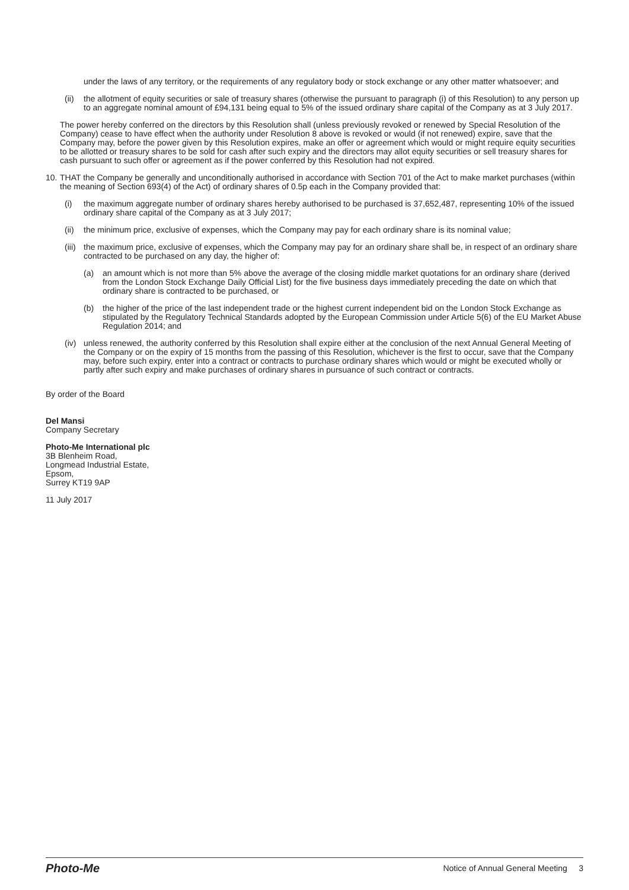under the laws of any territory, or the requirements of any regulatory body or stock exchange or any other matter whatsoever; and
(ii) the allotment of equity securities or sale of treasury shares (otherwise the pursuant to paragraph (i) of this Resolution) to any person up to an aggregate nominal amount of £94,131 being equal to 5% of the issued ordinary share capital of the Company as at 3 July 2017.
The power hereby conferred on the directors by this Resolution shall (unless previously revoked or renewed by Special Resolution of the Company) cease to have effect when the authority under Resolution 8 above is revoked or would (if not renewed) expire, save that the Company may, before the power given by this Resolution expires, make an offer or agreement which would or might require equity securities to be allotted or treasury shares to be sold for cash after such expiry and the directors may allot equity securities or sell treasury shares for cash pursuant to such offer or agreement as if the power conferred by this Resolution had not expired.
10. THAT the Company be generally and unconditionally authorised in accordance with Section 701 of the Act to make market purchases (within the meaning of Section 693(4) of the Act) of ordinary shares of 0.5p each in the Company provided that:
(i) the maximum aggregate number of ordinary shares hereby authorised to be purchased is 37,652,487, representing 10% of the issued ordinary share capital of the Company as at 3 July 2017;
(ii) the minimum price, exclusive of expenses, which the Company may pay for each ordinary share is its nominal value;
(iii) the maximum price, exclusive of expenses, which the Company may pay for an ordinary share shall be, in respect of an ordinary share contracted to be purchased on any day, the higher of:
(a) an amount which is not more than 5% above the average of the closing middle market quotations for an ordinary share (derived from the London Stock Exchange Daily Official List) for the five business days immediately preceding the date on which that ordinary share is contracted to be purchased, or
(b) the higher of the price of the last independent trade or the highest current independent bid on the London Stock Exchange as stipulated by the Regulatory Technical Standards adopted by the European Commission under Article 5(6) of the EU Market Abuse Regulation 2014; and
(iv) unless renewed, the authority conferred by this Resolution shall expire either at the conclusion of the next Annual General Meeting of the Company or on the expiry of 15 months from the passing of this Resolution, whichever is the first to occur, save that the Company may, before such expiry, enter into a contract or contracts to purchase ordinary shares which would or might be executed wholly or partly after such expiry and make purchases of ordinary shares in pursuance of such contract or contracts.
By order of the Board
Del Mansi
Company Secretary
Photo-Me International plc
3B Blenheim Road,
Longmead Industrial Estate,
Epsom,
Surrey KT19 9AP
11 July 2017
Photo-Me Notice of Annual General Meeting 3